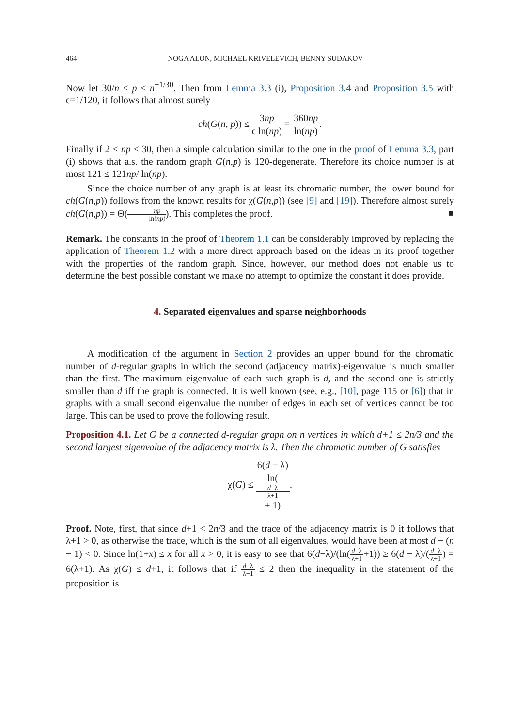464 NOGA ALON, MICHAEL KRIVELEVICH, BENNY SUDAKOV
Now let 30/n ≤ p ≤ n<sup>−1/30</sup>. Then from Lemma 3.3 (i), Proposition 3.4 and Proposition 3.5 with ϵ=1/120, it follows that almost surely
ch(G(n, p)) ≤ 3np ϵ ln(np) = 360np ln(np).
Finally if 2 < np ≤ 30, then a simple calculation similar to the one in the proof of Lemma 3.3, part (i) shows that a.s. the random graph G(n,p) is 120-degenerate. Therefore its choice number is at most 121 ≤ 121np/ ln(np).
Since the choice number of any graph is at least its chromatic number, the lower bound for ch(G(n,p)) follows from the known results for χ(G(n,p)) (see [9] and [19]). Therefore almost surely ch(G(n,p)) = Θ(np ln(np)). This completes the proof. ■
Remark. The constants in the proof of Theorem 1.1 can be considerably improved by replacing the application of Theorem 1.2 with a more direct approach based on the ideas in its proof together with the properties of the random graph. Since, however, our method does not enable us to determine the best possible constant we make no attempt to optimize the constant it does provide.
4. Separated eigenvalues and sparse neighborhoods
A modification of the argument in Section 2 provides an upper bound for the chromatic number of d-regular graphs in which the second (adjacency matrix)-eigenvalue is much smaller than the first. The maximum eigenvalue of each such graph is d, and the second one is strictly smaller than d iff the graph is connected. It is well known (see, e.g., [10], page 115 or [6]) that in graphs with a small second eigenvalue the number of edges in each set of vertices cannot be too large. This can be used to prove the following result.
Proposition 4.1. Let G be a connected d-regular graph on n vertices in which d+1 ≤ 2n/3 and the second largest eigenvalue of the adjacency matrix is λ. Then the chromatic number of G satisfies
χ(G) ≤ 6(d − λ) ln(d−λ
λ+1
+ 1).
Proof. Note, first, that since d+1 < 2n/3 and the trace of the adjacency matrix is 0 it follows that λ+1 > 0, as otherwise the trace, which is the sum of all eigenvalues, would have been at most d − (n − 1) < 0. Since ln(1+x) ≤ x for all x > 0, it is easy to see that 6(d−λ)/(ln(d−λ λ+1+1)) ≥ 6(d − λ)/(d−λ λ+1) = 6(λ+1). As χ(G) ≤ d+1, it follows that if d−λ λ+1 ≤ 2 then the inequality in the statement of the proposition is